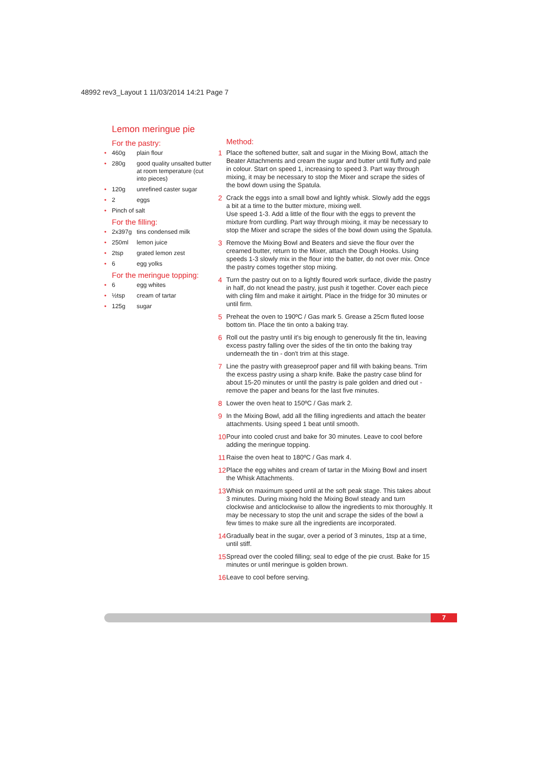48992 rev3_Layout 1 11/03/2014 14:21 Page 7
Lemon meringue pie
For the pastry:
• 460g plain flour
• 280g good quality unsalted butter at room temperature (cut into pieces)
• 120g unrefined caster sugar
• 2 eggs
• Pinch of salt
For the filling:
• 2x397g tins condensed milk
• 250ml lemon juice
• 2tsp grated lemon zest
• 6 egg yolks
For the meringue topping:
• 6 egg whites
• ½tsp cream of tartar
• 125g sugar
Method:
1 Place the softened butter, salt and sugar in the Mixing Bowl, attach the Beater Attachments and cream the sugar and butter until fluffy and pale in colour. Start on speed 1, increasing to speed 3. Part way through mixing, it may be necessary to stop the Mixer and scrape the sides of the bowl down using the Spatula.
2 Crack the eggs into a small bowl and lightly whisk. Slowly add the eggs a bit at a time to the butter mixture, mixing well.
Use speed 1-3. Add a little of the flour with the eggs to prevent the mixture from curdling. Part way through mixing, it may be necessary to stop the Mixer and scrape the sides of the bowl down using the Spatula.
3 Remove the Mixing Bowl and Beaters and sieve the flour over the creamed butter, return to the Mixer, attach the Dough Hooks. Using speeds 1-3 slowly mix in the flour into the batter, do not over mix. Once the pastry comes together stop mixing.
4 Turn the pastry out on to a lightly floured work surface, divide the pastry in half, do not knead the pastry, just push it together. Cover each piece with cling film and make it airtight. Place in the fridge for 30 minutes or until firm.
5 Preheat the oven to 190ºC / Gas mark 5. Grease a 25cm fluted loose bottom tin. Place the tin onto a baking tray.
6 Roll out the pastry until it's big enough to generously fit the tin, leaving excess pastry falling over the sides of the tin onto the baking tray underneath the tin - don't trim at this stage.
7 Line the pastry with greaseproof paper and fill with baking beans. Trim the excess pastry using a sharp knife. Bake the pastry case blind for about 15-20 minutes or until the pastry is pale golden and dried out - remove the paper and beans for the last five minutes.
8 Lower the oven heat to 150ºC / Gas mark 2.
9 In the Mixing Bowl, add all the filling ingredients and attach the beater attachments. Using speed 1 beat until smooth.
10 Pour into cooled crust and bake for 30 minutes. Leave to cool before adding the meringue topping.
11 Raise the oven heat to 180ºC / Gas mark 4.
12 Place the egg whites and cream of tartar in the Mixing Bowl and insert the Whisk Attachments.
13 Whisk on maximum speed until at the soft peak stage. This takes about 3 minutes. During mixing hold the Mixing Bowl steady and turn clockwise and anticlockwise to allow the ingredients to mix thoroughly. It may be necessary to stop the unit and scrape the sides of the bowl a few times to make sure all the ingredients are incorporated.
14 Gradually beat in the sugar, over a period of 3 minutes, 1tsp at a time, until stiff.
15 Spread over the cooled filling; seal to edge of the pie crust. Bake for 15 minutes or until meringue is golden brown.
16 Leave to cool before serving.
7